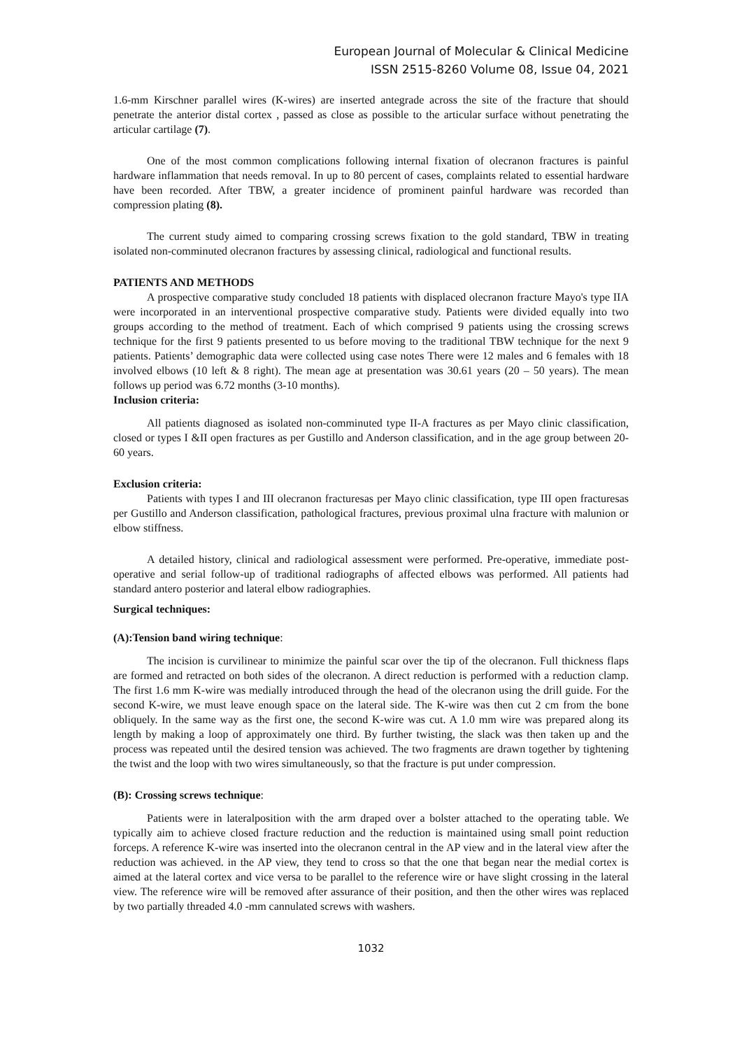European Journal of Molecular & Clinical Medicine
ISSN 2515-8260 Volume 08, Issue 04, 2021
1.6-mm Kirschner parallel wires (K-wires) are inserted antegrade across the site of the fracture that should penetrate the anterior distal cortex , passed as close as possible to the articular surface without penetrating the articular cartilage (7).
One of the most common complications following internal fixation of olecranon fractures is painful hardware inflammation that needs removal. In up to 80 percent of cases, complaints related to essential hardware have been recorded. After TBW, a greater incidence of prominent painful hardware was recorded than compression plating (8).
The current study aimed to comparing crossing screws fixation to the gold standard, TBW in treating isolated non-comminuted olecranon fractures by assessing clinical, radiological and functional results.
PATIENTS AND METHODS
A prospective comparative study concluded 18 patients with displaced olecranon fracture Mayo's type IIA were incorporated in an interventional prospective comparative study. Patients were divided equally into two groups according to the method of treatment. Each of which comprised 9 patients using the crossing screws technique for the first 9 patients presented to us before moving to the traditional TBW technique for the next 9 patients. Patients’ demographic data were collected using case notes There were 12 males and 6 females with 18 involved elbows (10 left & 8 right). The mean age at presentation was 30.61 years (20 – 50 years). The mean follows up period was 6.72 months (3-10 months).
Inclusion criteria:
All patients diagnosed as isolated non-comminuted type II-A fractures as per Mayo clinic classification, closed or types I &II open fractures as per Gustillo and Anderson classification, and in the age group between 20-60 years.
Exclusion criteria:
Patients with types I and III olecranon fracturesas per Mayo clinic classification, type III open fracturesas per Gustillo and Anderson classification, pathological fractures, previous proximal ulna fracture with malunion or elbow stiffness.
A detailed history, clinical and radiological assessment were performed. Pre-operative, immediate post-operative and serial follow-up of traditional radiographs of affected elbows was performed. All patients had standard antero posterior and lateral elbow radiographies.
Surgical techniques:
(A):Tension band wiring technique:
The incision is curvilinear to minimize the painful scar over the tip of the olecranon. Full thickness flaps are formed and retracted on both sides of the olecranon. A direct reduction is performed with a reduction clamp. The first 1.6 mm K-wire was medially introduced through the head of the olecranon using the drill guide. For the second K-wire, we must leave enough space on the lateral side. The K-wire was then cut 2 cm from the bone obliquely. In the same way as the first one, the second K-wire was cut. A 1.0 mm wire was prepared along its length by making a loop of approximately one third. By further twisting, the slack was then taken up and the process was repeated until the desired tension was achieved. The two fragments are drawn together by tightening the twist and the loop with two wires simultaneously, so that the fracture is put under compression.
(B): Crossing screws technique:
Patients were in lateralposition with the arm draped over a bolster attached to the operating table. We typically aim to achieve closed fracture reduction and the reduction is maintained using small point reduction forceps. A reference K-wire was inserted into the olecranon central in the AP view and in the lateral view after the reduction was achieved. in the AP view, they tend to cross so that the one that began near the medial cortex is aimed at the lateral cortex and vice versa to be parallel to the reference wire or have slight crossing in the lateral view. The reference wire will be removed after assurance of their position, and then the other wires was replaced by two partially threaded 4.0 -mm cannulated screws with washers.
1032